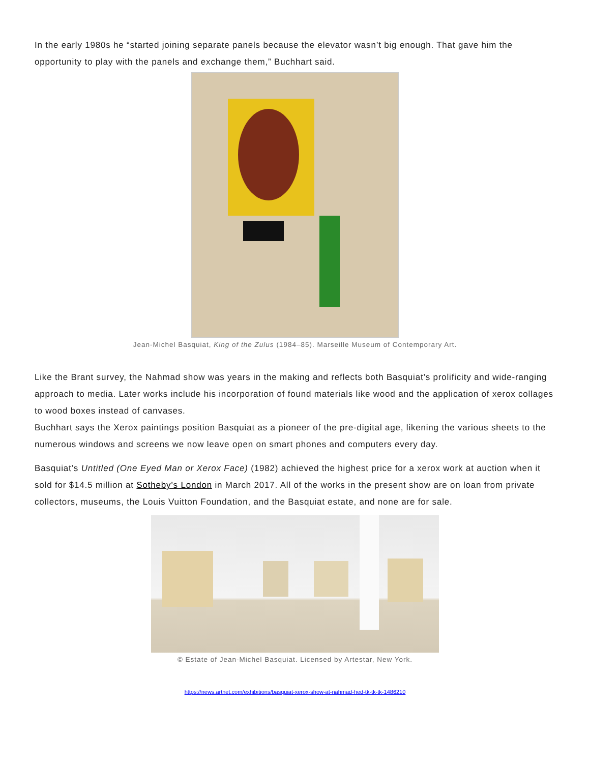In the early 1980s he “started joining separate panels because the elevator wasn’t big enough. That gave him the opportunity to play with the panels and exchange them,” Buchhart said.
Jean-Michel Basquiat, King of the Zulus (1984–85). Marseille Museum of Contemporary Art.
Like the Brant survey, the Nahmad show was years in the making and reflects both Basquiat’s prolificity and wide-ranging approach to media. Later works include his incorporation of found materials like wood and the application of xerox collages to wood boxes instead of canvases.
Buchhart says the Xerox paintings position Basquiat as a pioneer of the pre-digital age, likening the various sheets to the numerous windows and screens we now leave open on smart phones and computers every day.
Basquiat’s Untitled (One Eyed Man or Xerox Face) (1982) achieved the highest price for a xerox work at auction when it sold for $14.5 million at Sotheby’s London in March 2017. All of the works in the present show are on loan from private collectors, museums, the Louis Vuitton Foundation, and the Basquiat estate, and none are for sale.
© Estate of Jean-Michel Basquiat. Licensed by Artestar, New York.
https://news.artnet.com/exhibitions/basquiat-xerox-show-at-nahmad-hed-tk-tk-tk-1486210